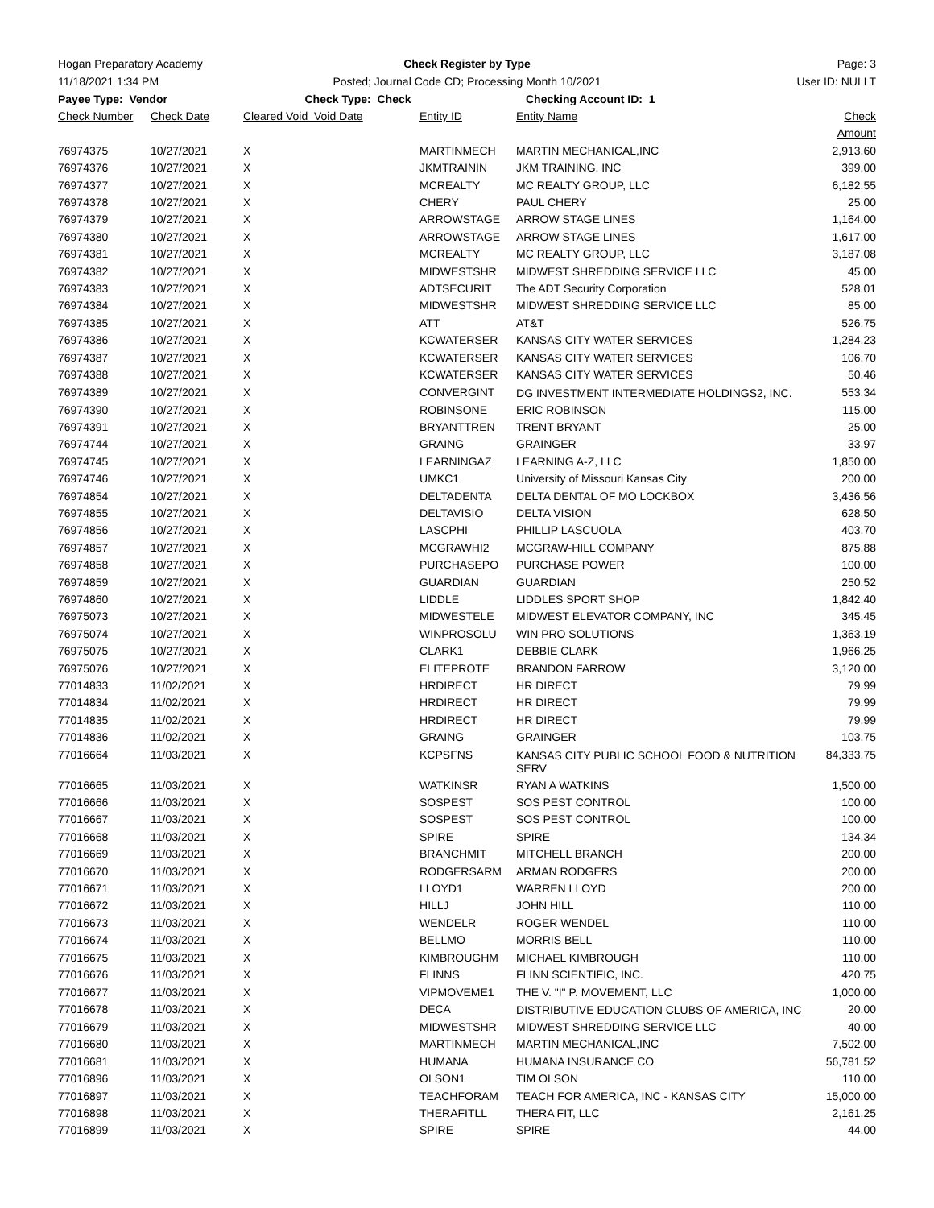Hogan Preparatory Academy Check Register by Type Page: 3
11/18/2021 1:34 PM Posted; Journal Code CD; Processing Month 10/2021
User ID: NULLT
Payee Type: Vendor Check Type: Check Checking Account ID: 1
| Check Number | Check Date | Cleared | Void Void Date | Entity ID | Entity Name | Check Amount |
| --- | --- | --- | --- | --- | --- | --- |
| 76974375 | 10/27/2021 | X | | MARTINMECH | MARTIN MECHANICAL,INC | 2,913.60 |
| 76974376 | 10/27/2021 | X | | JKMTRAININ | JKM TRAINING, INC | 399.00 |
| 76974377 | 10/27/2021 | X | | MCREALTY | MC REALTY GROUP, LLC | 6,182.55 |
| 76974378 | 10/27/2021 | X | | CHERY | PAUL CHERY | 25.00 |
| 76974379 | 10/27/2021 | X | | ARROWSTAGE | ARROW STAGE LINES | 1,164.00 |
| 76974380 | 10/27/2021 | X | | ARROWSTAGE | ARROW STAGE LINES | 1,617.00 |
| 76974381 | 10/27/2021 | X | | MCREALTY | MC REALTY GROUP, LLC | 3,187.08 |
| 76974382 | 10/27/2021 | X | | MIDWESTSHR | MIDWEST SHREDDING SERVICE LLC | 45.00 |
| 76974383 | 10/27/2021 | X | | ADTSECURIT | The ADT Security Corporation | 528.01 |
| 76974384 | 10/27/2021 | X | | MIDWESTSHR | MIDWEST SHREDDING SERVICE LLC | 85.00 |
| 76974385 | 10/27/2021 | X | | ATT | AT&T | 526.75 |
| 76974386 | 10/27/2021 | X | | KCWATERSER | KANSAS CITY WATER SERVICES | 1,284.23 |
| 76974387 | 10/27/2021 | X | | KCWATERSER | KANSAS CITY WATER SERVICES | 106.70 |
| 76974388 | 10/27/2021 | X | | KCWATERSER | KANSAS CITY WATER SERVICES | 50.46 |
| 76974389 | 10/27/2021 | X | | CONVERGINT | DG INVESTMENT INTERMEDIATE HOLDINGS2, INC. | 553.34 |
| 76974390 | 10/27/2021 | X | | ROBINSONE | ERIC ROBINSON | 115.00 |
| 76974391 | 10/27/2021 | X | | BRYANTTREN | TRENT BRYANT | 25.00 |
| 76974744 | 10/27/2021 | X | | GRAING | GRAINGER | 33.97 |
| 76974745 | 10/27/2021 | X | | LEARNINGAZ | LEARNING A-Z, LLC | 1,850.00 |
| 76974746 | 10/27/2021 | X | | UMKC1 | University of Missouri Kansas City | 200.00 |
| 76974854 | 10/27/2021 | X | | DELTADENTA | DELTA DENTAL OF MO LOCKBOX | 3,436.56 |
| 76974855 | 10/27/2021 | X | | DELTAVISIO | DELTA VISION | 628.50 |
| 76974856 | 10/27/2021 | X | | LASCPHI | PHILLIP LASCUOLA | 403.70 |
| 76974857 | 10/27/2021 | X | | MCGRAWHI2 | MCGRAW-HILL COMPANY | 875.88 |
| 76974858 | 10/27/2021 | X | | PURCHASEPO | PURCHASE POWER | 100.00 |
| 76974859 | 10/27/2021 | X | | GUARDIAN | GUARDIAN | 250.52 |
| 76974860 | 10/27/2021 | X | | LIDDLE | LIDDLES SPORT SHOP | 1,842.40 |
| 76975073 | 10/27/2021 | X | | MIDWESTELE | MIDWEST ELEVATOR COMPANY, INC | 345.45 |
| 76975074 | 10/27/2021 | X | | WINPROSOLU | WIN PRO SOLUTIONS | 1,363.19 |
| 76975075 | 10/27/2021 | X | | CLARK1 | DEBBIE CLARK | 1,966.25 |
| 76975076 | 10/27/2021 | X | | ELITEPROTE | BRANDON FARROW | 3,120.00 |
| 77014833 | 11/02/2021 | X | | HRDIRECT | HR DIRECT | 79.99 |
| 77014834 | 11/02/2021 | X | | HRDIRECT | HR DIRECT | 79.99 |
| 77014835 | 11/02/2021 | X | | HRDIRECT | HR DIRECT | 79.99 |
| 77014836 | 11/02/2021 | X | | GRAING | GRAINGER | 103.75 |
| 77016664 | 11/03/2021 | X | | KCPSFNS | KANSAS CITY PUBLIC SCHOOL FOOD & NUTRITION SERV | 84,333.75 |
| 77016665 | 11/03/2021 | X | | WATKINSR | RYAN A WATKINS | 1,500.00 |
| 77016666 | 11/03/2021 | X | | SOSPEST | SOS PEST CONTROL | 100.00 |
| 77016667 | 11/03/2021 | X | | SOSPEST | SOS PEST CONTROL | 100.00 |
| 77016668 | 11/03/2021 | X | | SPIRE | SPIRE | 134.34 |
| 77016669 | 11/03/2021 | X | | BRANCHMIT | MITCHELL BRANCH | 200.00 |
| 77016670 | 11/03/2021 | X | | RODGERSARM | ARMAN RODGERS | 200.00 |
| 77016671 | 11/03/2021 | X | | LLOYD1 | WARREN LLOYD | 200.00 |
| 77016672 | 11/03/2021 | X | | HILLJ | JOHN HILL | 110.00 |
| 77016673 | 11/03/2021 | X | | WENDELR | ROGER WENDEL | 110.00 |
| 77016674 | 11/03/2021 | X | | BELLMO | MORRIS BELL | 110.00 |
| 77016675 | 11/03/2021 | X | | KIMBROUGHM | MICHAEL KIMBROUGH | 110.00 |
| 77016676 | 11/03/2021 | X | | FLINNS | FLINN SCIENTIFIC, INC. | 420.75 |
| 77016677 | 11/03/2021 | X | | VIPMOVEME1 | THE V. "I" P. MOVEMENT, LLC | 1,000.00 |
| 77016678 | 11/03/2021 | X | | DECA | DISTRIBUTIVE EDUCATION CLUBS OF AMERICA, INC | 20.00 |
| 77016679 | 11/03/2021 | X | | MIDWESTSHR | MIDWEST SHREDDING SERVICE LLC | 40.00 |
| 77016680 | 11/03/2021 | X | | MARTINMECH | MARTIN MECHANICAL,INC | 7,502.00 |
| 77016681 | 11/03/2021 | X | | HUMANA | HUMANA INSURANCE CO | 56,781.52 |
| 77016896 | 11/03/2021 | X | | OLSON1 | TIM OLSON | 110.00 |
| 77016897 | 11/03/2021 | X | | TEACHFORAM | TEACH FOR AMERICA, INC - KANSAS CITY | 15,000.00 |
| 77016898 | 11/03/2021 | X | | THERAFITLL | THERA FIT, LLC | 2,161.25 |
| 77016899 | 11/03/2021 | X | | SPIRE | SPIRE | 44.00 |